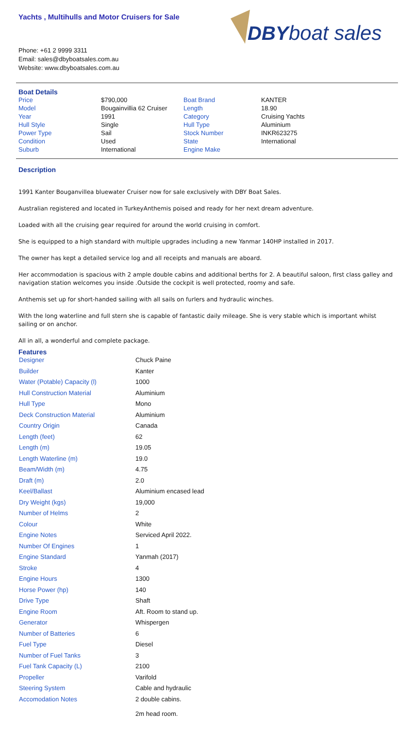Yachts , Multihulls and Motor Cruisers for Sale
Phone: +61 2 9999 3311
Email: sales@dbyboatsales.com.au
Website: www.dbyboatsales.com.au
DBY
boat sales
Boat Details
| Price | $790,000 | Boat Brand | KANTER |
| Model | Bougainvillia 62 Cruiser | Length | 18.90 |
| Year | 1991 | Category | Cruising Yachts |
| Hull Style | Single | Hull Type | Aluminium |
| Power Type | Sail | Stock Number | INKR623275 |
| Condition | Used | State | International |
| Suburb | International | Engine Make | |
Description
1991 Kanter Bouganvillea bluewater Cruiser now for sale exclusively with DBY Boat Sales.
Australian registered and located in TurkeyAnthemis poised and ready for her next dream adventure.
Loaded with all the cruising gear required for around the world cruising in comfort.
She is equipped to a high standard with multiple upgrades including a new Yanmar 140HP installed in 2017.
The owner has kept a detailed service log and all receipts and manuals are aboard.
Her accommodation is spacious with 2 ample double cabins and additional berths for 2. A beautiful saloon, first class galley and navigation station welcomes you inside .Outside the cockpit is well protected, roomy and safe.
Anthemis set up for short-handed sailing with all sails on furlers and hydraulic winches.
With the long waterline and full stern she is capable of fantastic daily mileage. She is very stable which is important whilst sailing or on anchor.
All in all, a wonderful and complete package.
Features
| Designer | Chuck Paine |
| Builder | Kanter |
| Water (Potable) Capacity (l) | 1000 |
| Hull Construction Material | Aluminium |
| Hull Type | Mono |
| Deck Construction Material | Aluminium |
| Country Origin | Canada |
| Length (feet) | 62 |
| Length (m) | 19.05 |
| Length Waterline (m) | 19.0 |
| Beam/Width (m) | 4.75 |
| Draft (m) | 2.0 |
| Keel/Ballast | Aluminium encased lead |
| Dry Weight (kgs) | 19,000 |
| Number of Helms | 2 |
| Colour | White |
| Engine Notes | Serviced April 2022. |
| Number Of Engines | 1 |
| Engine Standard | Yanmah (2017) |
| Stroke | 4 |
| Engine Hours | 1300 |
| Horse Power (hp) | 140 |
| Drive Type | Shaft |
| Engine Room | Aft. Room to stand up. |
| Generator | Whispergen |
| Number of Batteries | 6 |
| Fuel Type | Diesel |
| Number of Fuel Tanks | 3 |
| Fuel Tank Capacity (L) | 2100 |
| Propeller | Varifold |
| Steering System | Cable and hydraulic |
| Accomodation Notes | 2 double cabins. 2m head room. |